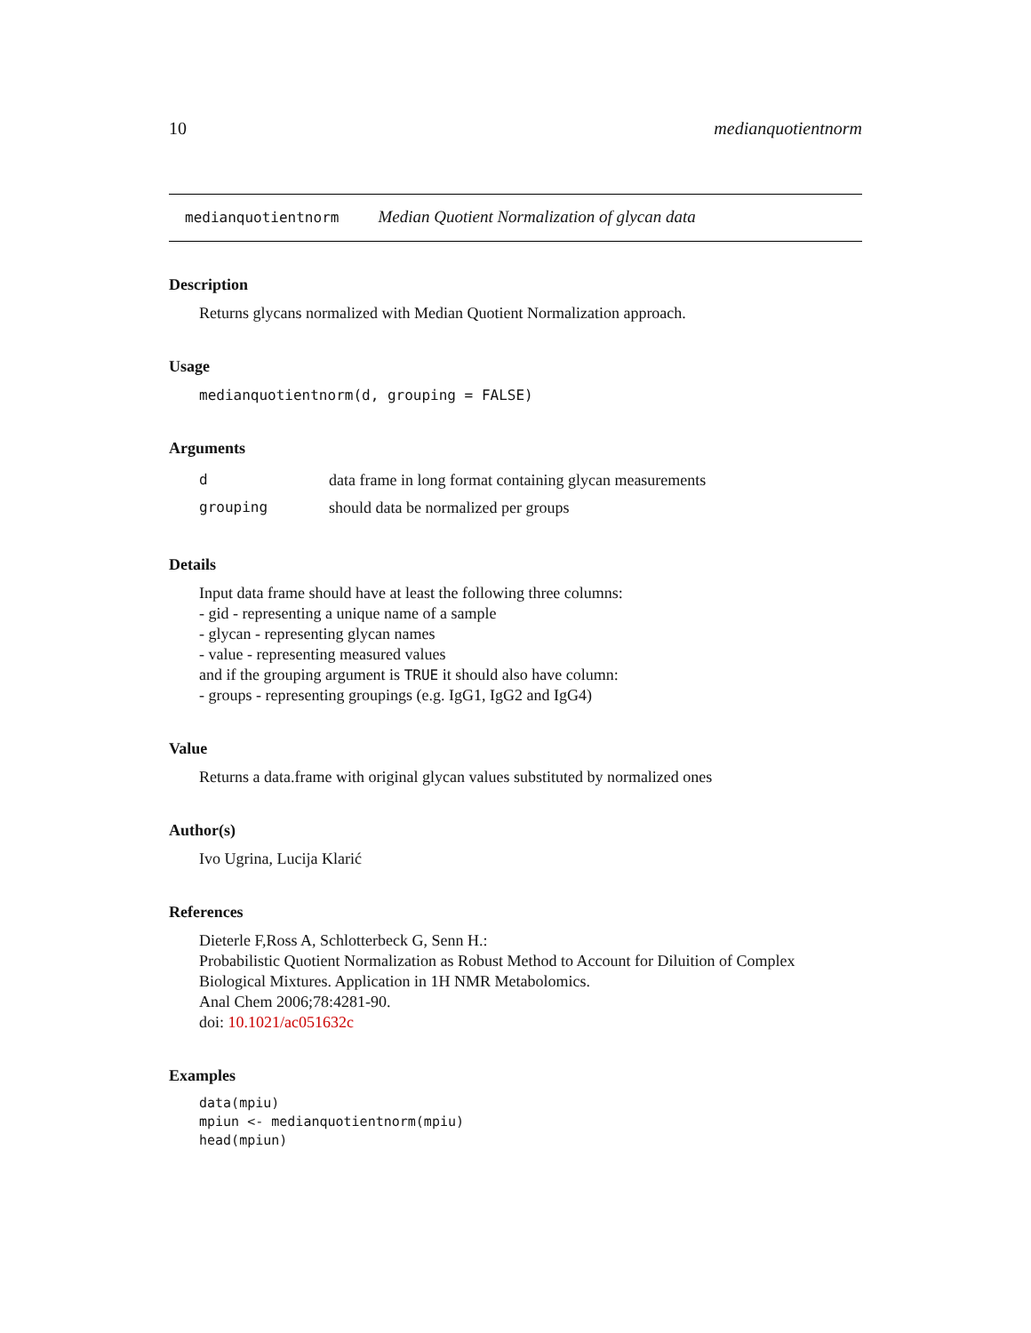10 medianquotientnorm
medianquotientnorm Median Quotient Normalization of glycan data
Description
Returns glycans normalized with Median Quotient Normalization approach.
Usage
medianquotientnorm(d, grouping = FALSE)
Arguments
| d | data frame in long format containing glycan measurements |
| grouping | should data be normalized per groups |
Details
Input data frame should have at least the following three columns:
- gid - representing a unique name of a sample
- glycan - representing glycan names
- value - representing measured values
and if the grouping argument is TRUE it should also have column:
- groups - representing groupings (e.g. IgG1, IgG2 and IgG4)
Value
Returns a data.frame with original glycan values substituted by normalized ones
Author(s)
Ivo Ugrina, Lucija Klarić
References
Dieterle F,Ross A, Schlotterbeck G, Senn H.:
Probabilistic Quotient Normalization as Robust Method to Account for Diluition of Complex Biological Mixtures. Application in 1H NMR Metabolomics.
Anal Chem 2006;78:4281-90.
doi: 10.1021/ac051632c
Examples
data(mpiu)
mpiun <- medianquotientnorm(mpiu)
head(mpiun)